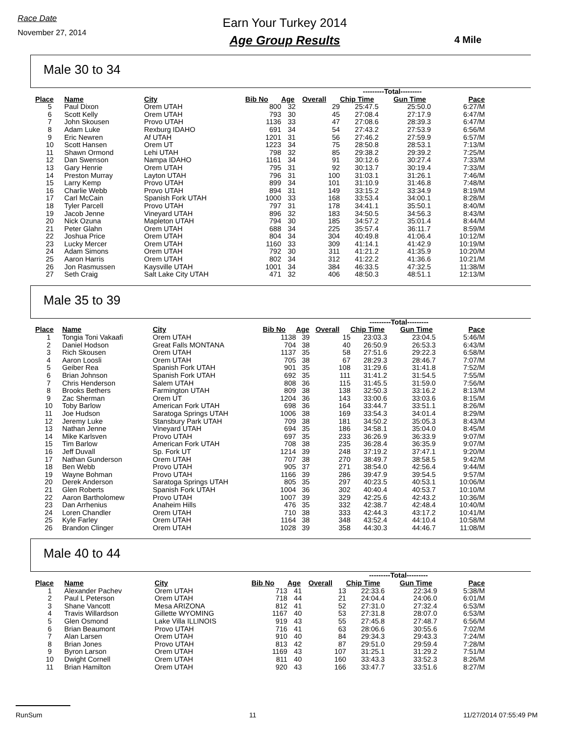Race Date
November 27, 2014
Earn Your Turkey 2014
Age Group Results
4 Mile
Male 30 to 34
| | | | | | | ---------Total--------- | | |
| --- | --- | --- | --- | --- | --- | --- | --- | --- |
| Place | Name | City | Bib No | Age | Overall | Chip Time | Gun Time | Pace |
| 5 | Paul Dixon | Orem UTAH | 800 | 32 | 29 | 25:47.5 | 25:50.0 | 6:27/M |
| 6 | Scott Kelly | Orem UTAH | 793 | 30 | 45 | 27:08.4 | 27:17.9 | 6:47/M |
| 7 | John Skousen | Provo UTAH | 1136 | 33 | 47 | 27:08.6 | 28:39.3 | 6:47/M |
| 8 | Adam Luke | Rexburg IDAHO | 691 | 34 | 54 | 27:43.2 | 27:53.9 | 6:56/M |
| 9 | Eric Newren | Af UTAH | 1201 | 31 | 56 | 27:46.2 | 27:59.9 | 6:57/M |
| 10 | Scott Hansen | Orem UT | 1223 | 34 | 75 | 28:50.8 | 28:53.1 | 7:13/M |
| 11 | Shawn Ormond | Lehi UTAH | 798 | 32 | 85 | 29:38.2 | 29:39.2 | 7:25/M |
| 12 | Dan Swenson | Nampa IDAHO | 1161 | 34 | 91 | 30:12.6 | 30:27.4 | 7:33/M |
| 13 | Gary Henrie | Orem UTAH | 795 | 31 | 92 | 30:13.7 | 30:19.4 | 7:33/M |
| 14 | Preston Murray | Layton UTAH | 796 | 31 | 100 | 31:03.1 | 31:26.1 | 7:46/M |
| 15 | Larry Kemp | Provo UTAH | 899 | 34 | 101 | 31:10.9 | 31:46.8 | 7:48/M |
| 16 | Charlie Webb | Provo UTAH | 894 | 31 | 149 | 33:15.2 | 33:34.9 | 8:19/M |
| 17 | Carl McCain | Spanish Fork UTAH | 1000 | 33 | 168 | 33:53.4 | 34:00.1 | 8:28/M |
| 18 | Tyler Parcell | Provo UTAH | 797 | 31 | 178 | 34:41.1 | 35:50.1 | 8:40/M |
| 19 | Jacob Jenne | Vineyard UTAH | 896 | 32 | 183 | 34:50.5 | 34:56.3 | 8:43/M |
| 20 | Nick Ozuna | Mapleton UTAH | 794 | 30 | 185 | 34:57.2 | 35:01.4 | 8:44/M |
| 21 | Peter Glahn | Orem UTAH | 688 | 34 | 225 | 35:57.4 | 36:11.7 | 8:59/M |
| 22 | Joshua Price | Orem UTAH | 804 | 34 | 304 | 40:49.8 | 41:06.4 | 10:12/M |
| 23 | Lucky Mercer | Orem UTAH | 1160 | 33 | 309 | 41:14.1 | 41:42.9 | 10:19/M |
| 24 | Adam Simons | Orem UTAH | 792 | 30 | 311 | 41:21.2 | 41:35.9 | 10:20/M |
| 25 | Aaron Harris | Orem UTAH | 802 | 34 | 312 | 41:22.2 | 41:36.6 | 10:21/M |
| 26 | Jon Rasmussen | Kaysville UTAH | 1001 | 34 | 384 | 46:33.5 | 47:32.5 | 11:38/M |
| 27 | Seth Craig | Salt Lake City UTAH | 471 | 32 | 406 | 48:50.3 | 48:51.1 | 12:13/M |
Male 35 to 39
| | | | | | | ---------Total--------- | | |
| --- | --- | --- | --- | --- | --- | --- | --- | --- |
| Place | Name | City | Bib No | Age | Overall | Chip Time | Gun Time | Pace |
| 1 | Tongia Toni Vakaafi | Orem UTAH | 1138 | 39 | 15 | 23:03.3 | 23:04.5 | 5:46/M |
| 2 | Daniel Hodson | Great Falls MONTANA | 704 | 38 | 40 | 26:50.9 | 26:53.3 | 6:43/M |
| 3 | Rich Skousen | Orem UTAH | 1137 | 35 | 58 | 27:51.6 | 29:22.3 | 6:58/M |
| 4 | Aaron Loosli | Orem UTAH | 705 | 38 | 67 | 28:29.3 | 28:46.7 | 7:07/M |
| 5 | Geiber Rea | Spanish Fork UTAH | 901 | 35 | 108 | 31:29.6 | 31:41.8 | 7:52/M |
| 6 | Brian Johnson | Spanish Fork UTAH | 692 | 35 | 111 | 31:41.2 | 31:54.5 | 7:55/M |
| 7 | Chris Henderson | Salem UTAH | 808 | 36 | 115 | 31:45.5 | 31:59.0 | 7:56/M |
| 8 | Brooks Bethers | Farmington UTAH | 809 | 38 | 138 | 32:50.3 | 33:16.2 | 8:13/M |
| 9 | Zac Sherman | Orem UT | 1204 | 36 | 143 | 33:00.6 | 33:03.6 | 8:15/M |
| 10 | Toby Barlow | American Fork UTAH | 698 | 36 | 164 | 33:44.7 | 33:51.1 | 8:26/M |
| 11 | Joe Hudson | Saratoga Springs UTAH | 1006 | 38 | 169 | 33:54.3 | 34:01.4 | 8:29/M |
| 12 | Jeremy Luke | Stansbury Park UTAH | 709 | 38 | 181 | 34:50.2 | 35:05.3 | 8:43/M |
| 13 | Nathan Jenne | Vineyard UTAH | 694 | 35 | 186 | 34:58.1 | 35:04.0 | 8:45/M |
| 14 | Mike Karlsven | Provo UTAH | 697 | 35 | 233 | 36:26.9 | 36:33.9 | 9:07/M |
| 15 | Tim Barlow | American Fork UTAH | 708 | 38 | 235 | 36:28.4 | 36:35.9 | 9:07/M |
| 16 | Jeff Duvall | Sp. Fork UT | 1214 | 39 | 248 | 37:19.2 | 37:47.1 | 9:20/M |
| 17 | Nathan Gunderson | Orem UTAH | 707 | 38 | 270 | 38:49.7 | 38:58.5 | 9:42/M |
| 18 | Ben Webb | Provo UTAH | 905 | 37 | 271 | 38:54.0 | 42:56.4 | 9:44/M |
| 19 | Wayne Bohman | Provo UTAH | 1166 | 39 | 286 | 39:47.9 | 39:54.5 | 9:57/M |
| 20 | Derek Anderson | Saratoga Springs UTAH | 805 | 35 | 297 | 40:23.5 | 40:53.1 | 10:06/M |
| 21 | Glen Roberts | Spanish Fork UTAH | 1004 | 36 | 302 | 40:40.4 | 40:53.7 | 10:10/M |
| 22 | Aaron Bartholomew | Provo UTAH | 1007 | 39 | 329 | 42:25.6 | 42:43.2 | 10:36/M |
| 23 | Dan Arrhenius | Anaheim Hills | 476 | 35 | 332 | 42:38.7 | 42:48.4 | 10:40/M |
| 24 | Loren Chandler | Orem UTAH | 710 | 38 | 333 | 42:44.3 | 43:17.2 | 10:41/M |
| 25 | Kyle Farley | Orem UTAH | 1164 | 38 | 348 | 43:52.4 | 44:10.4 | 10:58/M |
| 26 | Brandon Clinger | Orem UTAH | 1028 | 39 | 358 | 44:30.3 | 44:46.7 | 11:08/M |
Male 40 to 44
| | | | | | | ---------Total--------- | | |
| --- | --- | --- | --- | --- | --- | --- | --- | --- |
| Place | Name | City | Bib No | Age | Overall | Chip Time | Gun Time | Pace |
| 1 | Alexander Pachev | Orem UTAH | 713 | 41 | 13 | 22:33.6 | 22:34.9 | 5:38/M |
| 2 | Paul L Peterson | Orem UTAH | 718 | 44 | 21 | 24:04.4 | 24:06.0 | 6:01/M |
| 3 | Shane Vancott | Mesa ARIZONA | 812 | 41 | 52 | 27:31.0 | 27:32.4 | 6:53/M |
| 4 | Travis Willardson | Gillette WYOMING | 1167 | 40 | 53 | 27:31.8 | 28:07.0 | 6:53/M |
| 5 | Glen Osmond | Lake Villa ILLINOIS | 919 | 43 | 55 | 27:45.8 | 27:48.7 | 6:56/M |
| 6 | Brian Beaumont | Provo UTAH | 716 | 41 | 63 | 28:06.6 | 30:55.6 | 7:02/M |
| 7 | Alan Larsen | Orem UTAH | 910 | 40 | 84 | 29:34.3 | 29:43.3 | 7:24/M |
| 8 | Brian Jones | Provo UTAH | 813 | 42 | 87 | 29:51.0 | 29:59.4 | 7:28/M |
| 9 | Byron Larson | Orem UTAH | 1169 | 43 | 107 | 31:25.1 | 31:29.2 | 7:51/M |
| 10 | Dwight Cornell | Orem UTAH | 811 | 40 | 160 | 33:43.3 | 33:52.3 | 8:26/M |
| 11 | Brian Hamilton | Orem UTAH | 920 | 43 | 166 | 33:47.7 | 33:51.6 | 8:27/M |
RunSum 11 11/27/2014 07:55:49 PM